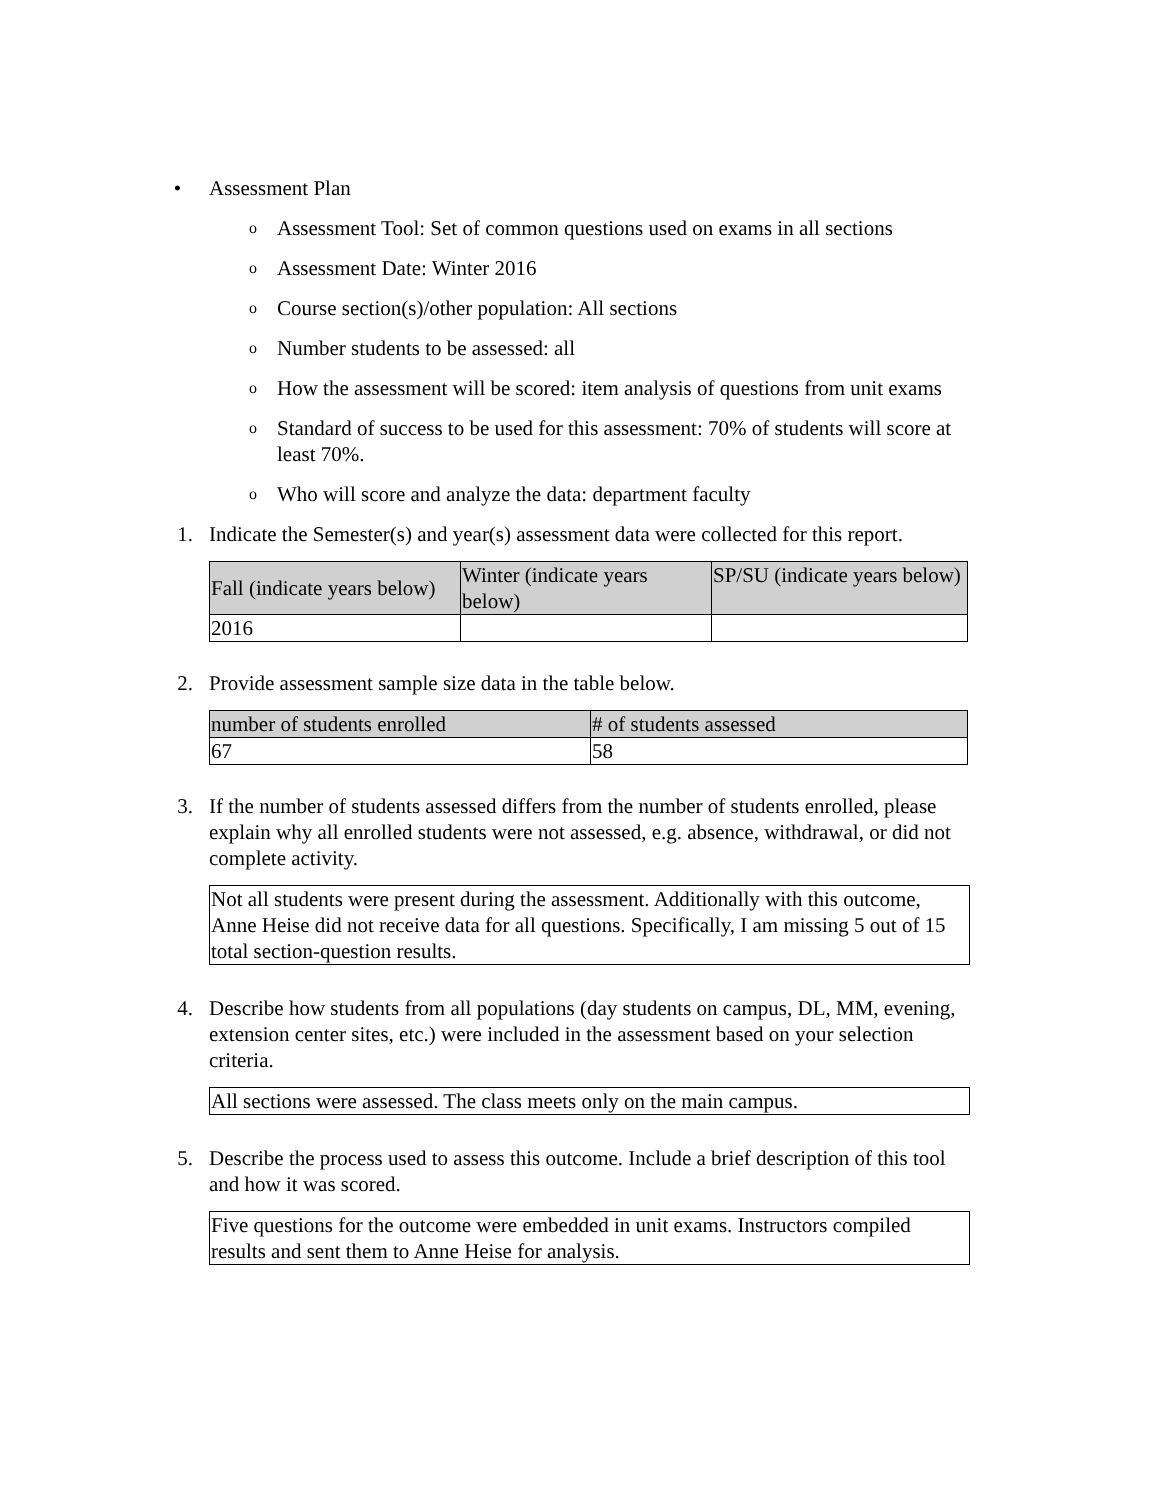• Assessment Plan
o
Assessment Tool: Set of common questions used on exams in all sections
o
Assessment Date: Winter 2016
o
Course section(s)/other population: All sections
o
Number students to be assessed: all
o
How the assessment will be scored: item analysis of questions from unit exams
o
Standard of success to be used for this assessment: 70% of students will score at least 70%.
o
Who will score and analyze the data: department faculty
1. Indicate the Semester(s) and year(s) assessment data were collected for this report.
| Fall (indicate years below) | Winter (indicate years below) | SP/SU (indicate years below) |
| 2016 | | |
2. Provide assessment sample size data in the table below.
| number of students enrolled | # of students assessed |
| 67 | 58 |
3. If the number of students assessed differs from the number of students enrolled, please explain why all enrolled students were not assessed, e.g. absence, withdrawal, or did not complete activity.
Not all students were present during the assessment. Additionally with this outcome, Anne Heise did not receive data for all questions. Specifically, I am missing 5 out of 15 total section-question results.
4. Describe how students from all populations (day students on campus, DL, MM, evening, extension center sites, etc.) were included in the assessment based on your selection criteria.
All sections were assessed. The class meets only on the main campus.
5. Describe the process used to assess this outcome. Include a brief description of this tool and how it was scored.
Five questions for the outcome were embedded in unit exams. Instructors compiled results and sent them to Anne Heise for analysis.